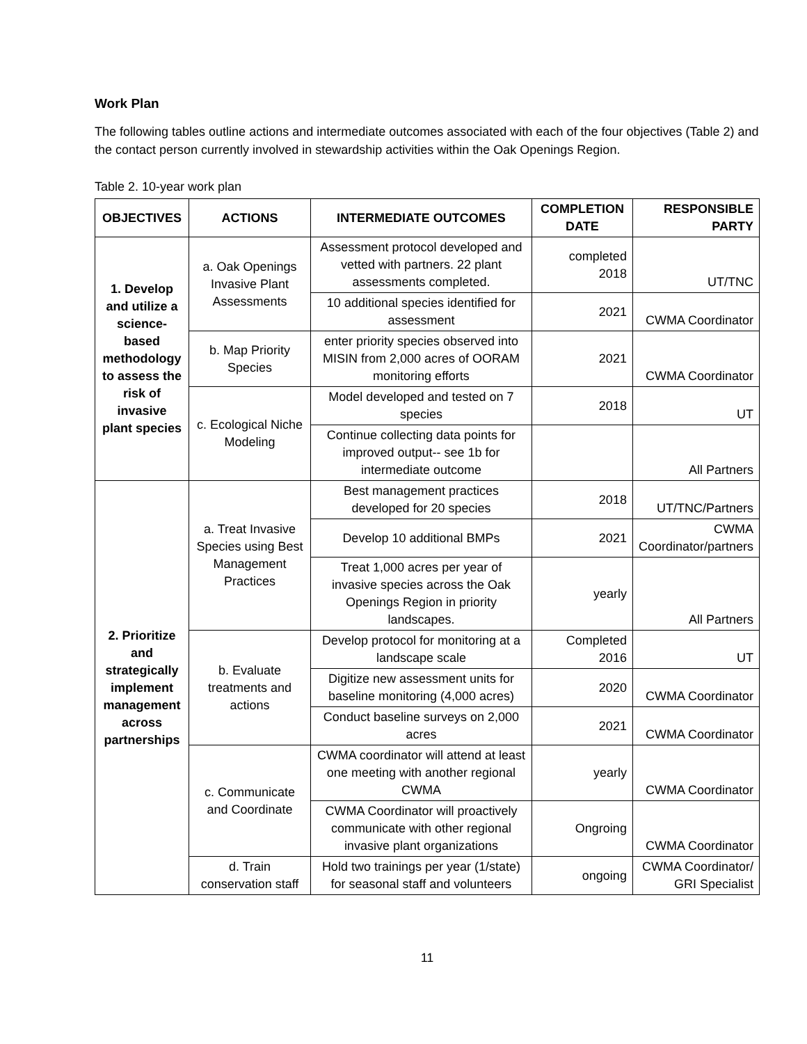Work Plan
The following tables outline actions and intermediate outcomes associated with each of the four objectives (Table 2) and the contact person currently involved in stewardship activities within the Oak Openings Region.
Table 2. 10-year work plan
| OBJECTIVES | ACTIONS | INTERMEDIATE OUTCOMES | COMPLETION DATE | RESPONSIBLE PARTY |
| --- | --- | --- | --- | --- |
| 1. Develop and utilize a science-based methodology to assess the risk of invasive plant species | a. Oak Openings Invasive Plant Assessments | Assessment protocol developed and vetted with partners. 22 plant assessments completed. | completed 2018 | UT/TNC |
| | | 10 additional species identified for assessment | 2021 | CWMA Coordinator |
| | b. Map Priority Species | enter priority species observed into MISIN from 2,000 acres of OORAM monitoring efforts | 2021 | CWMA Coordinator |
| | c. Ecological Niche Modeling | Model developed and tested on 7 species | 2018 | UT |
| | | Continue collecting data points for improved output-- see 1b for intermediate outcome | | All Partners |
| 2. Prioritize and strategically implement management across partnerships | a. Treat Invasive Species using Best Management Practices | Best management practices developed for 20 species | 2018 | UT/TNC/Partners |
| | | Develop 10 additional BMPs | 2021 | CWMA Coordinator/partners |
| | | Treat 1,000 acres per year of invasive species across the Oak Openings Region in priority landscapes. | yearly | All Partners |
| | b. Evaluate treatments and actions | Develop protocol for monitoring at a landscape scale | Completed 2016 | UT |
| | | Digitize new assessment units for baseline monitoring (4,000 acres) | 2020 | CWMA Coordinator |
| | | Conduct baseline surveys on 2,000 acres | 2021 | CWMA Coordinator |
| | c. Communicate and Coordinate | CWMA coordinator will attend at least one meeting with another regional CWMA | yearly | CWMA Coordinator |
| | | CWMA Coordinator will proactively communicate with other regional invasive plant organizations | Ongroing | CWMA Coordinator |
| | d. Train conservation staff | Hold two trainings per year (1/state) for seasonal staff and volunteers | ongoing | CWMA Coordinator/ GRI Specialist |
11